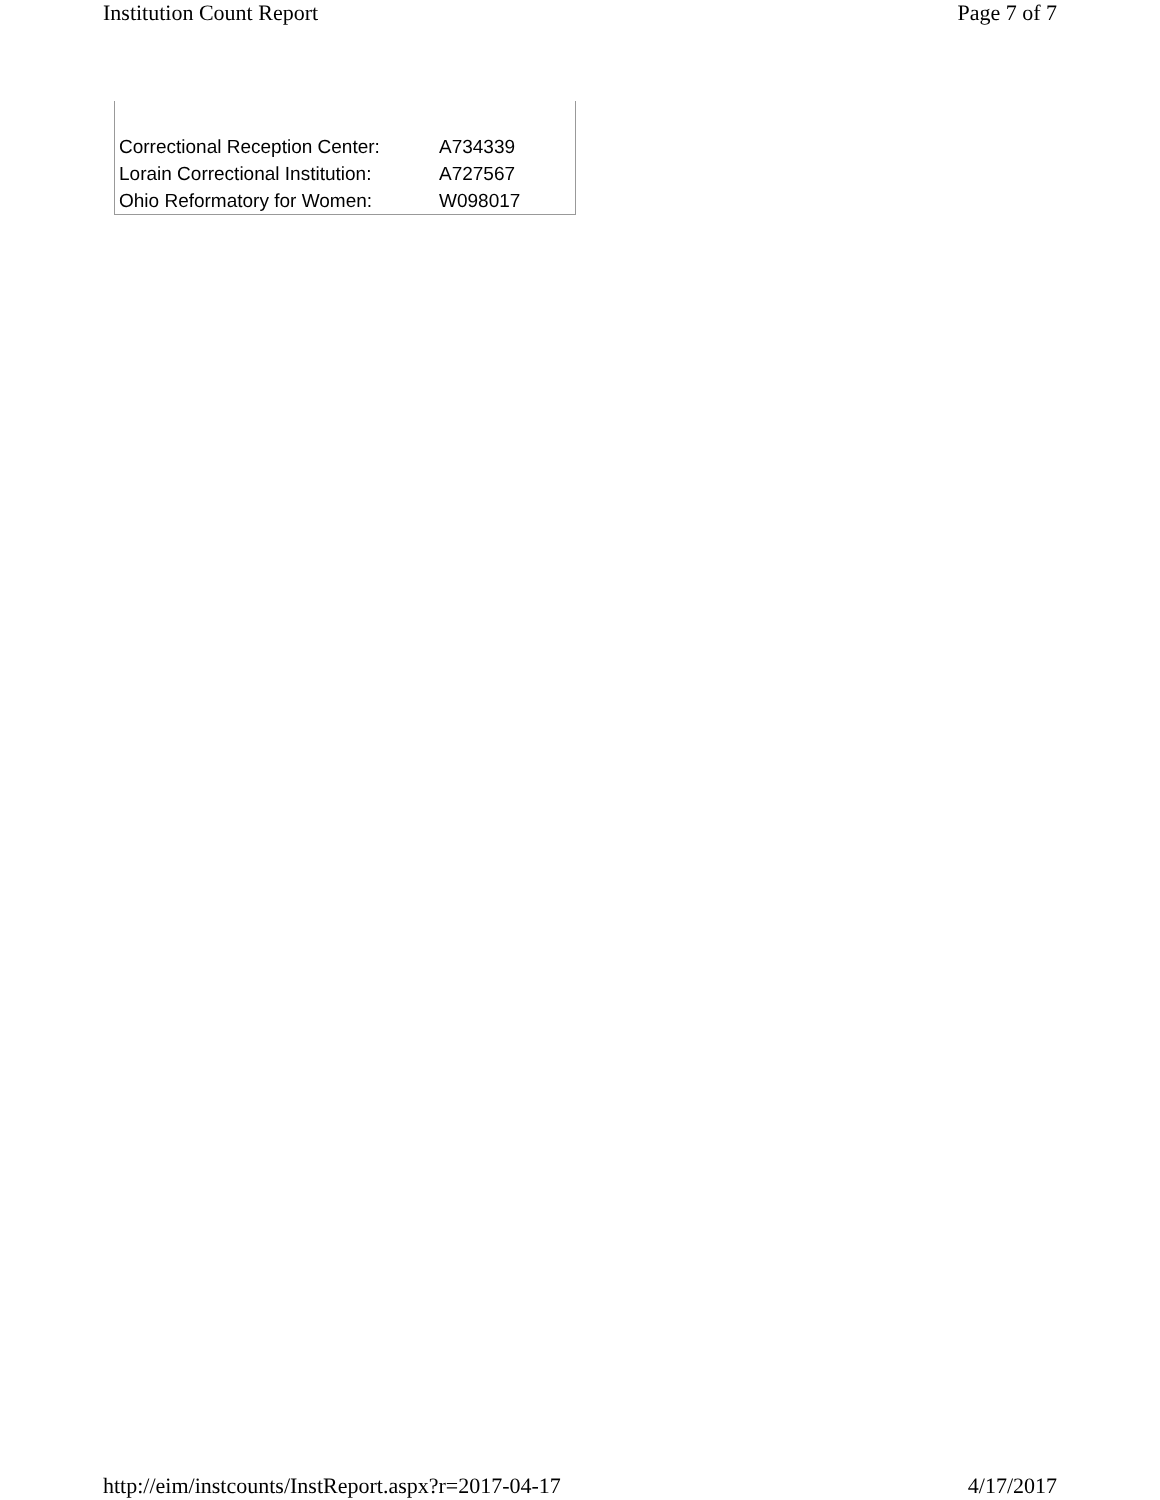Institution Count Report Page 7 of 7
| Correctional Reception Center: | A734339 |
| Lorain Correctional Institution: | A727567 |
| Ohio Reformatory for Women: | W098017 |
http://eim/instcounts/InstReport.aspx?r=2017-04-17 4/17/2017